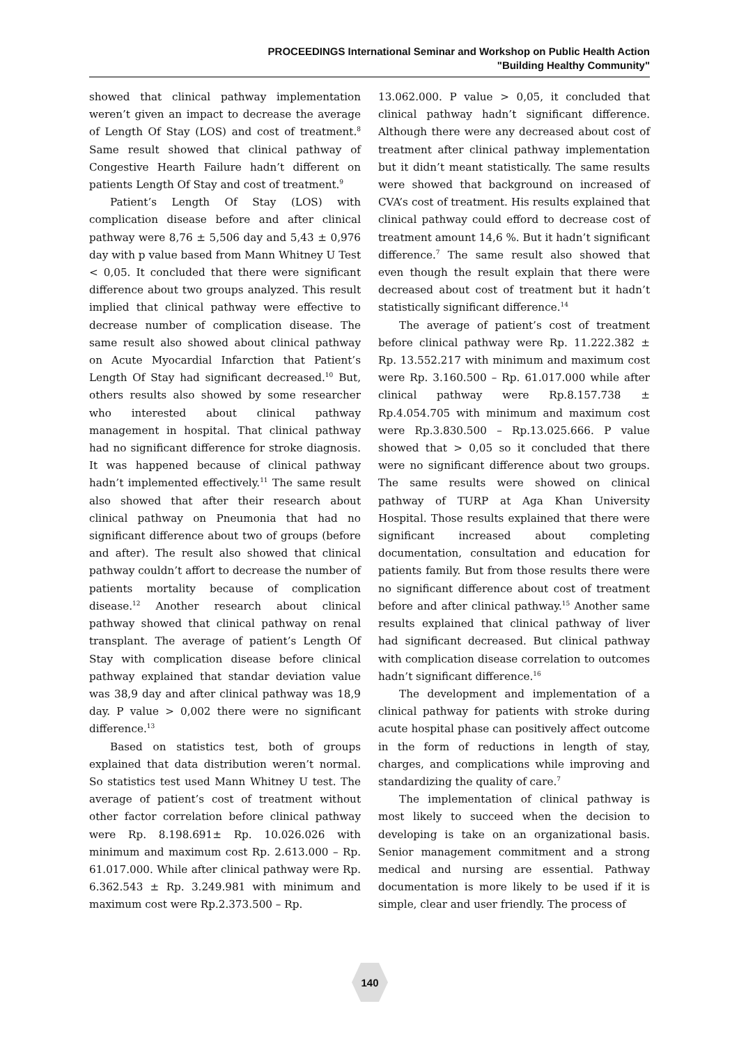PROCEEDINGS International Seminar and Workshop on Public Health Action
"Building Healthy Community"
showed that clinical pathway implementation weren’t given an impact to decrease the average of Length Of Stay (LOS) and cost of treatment.<sup>8</sup> Same result showed that clinical pathway of Congestive Hearth Failure hadn’t different on patients Length Of Stay and cost of treatment.<sup>9</sup>
Patient’s Length Of Stay (LOS) with complication disease before and after clinical pathway were 8,76 ± 5,506 day and 5,43 ± 0,976 day with p value based from Mann Whitney U Test < 0,05. It concluded that there were significant difference about two groups analyzed. This result implied that clinical pathway were effective to decrease number of complication disease. The same result also showed about clinical pathway on Acute Myocardial Infarction that Patient’s Length Of Stay had significant decreased.<sup>10</sup> But, others results also showed by some researcher who interested about clinical pathway management in hospital. That clinical pathway had no significant difference for stroke diagnosis. It was happened because of clinical pathway hadn’t implemented effectively.<sup>11</sup> The same result also showed that after their research about clinical pathway on Pneumonia that had no significant difference about two of groups (before and after). The result also showed that clinical pathway couldn’t affort to decrease the number of patients mortality because of complication disease.<sup>12</sup> Another research about clinical pathway showed that clinical pathway on renal transplant. The average of patient’s Length Of Stay with complication disease before clinical pathway explained that standar deviation value was 38,9 day and after clinical pathway was 18,9 day. P value > 0,002 there were no significant difference.<sup>13</sup>
Based on statistics test, both of groups explained that data distribution weren’t normal. So statistics test used Mann Whitney U test. The average of patient’s cost of treatment without other factor correlation before clinical pathway were Rp. 8.198.691± Rp. 10.026.026 with minimum and maximum cost Rp. 2.613.000 – Rp. 61.017.000. While after clinical pathway were Rp. 6.362.543 ± Rp. 3.249.981 with minimum and maximum cost were Rp.2.373.500 – Rp.
13.062.000. P value > 0,05, it concluded that clinical pathway hadn’t significant difference. Although there were any decreased about cost of treatment after clinical pathway implementation but it didn’t meant statistically. The same results were showed that background on increased of CVA’s cost of treatment. His results explained that clinical pathway could efford to decrease cost of treatment amount 14,6 %. But it hadn’t significant difference.<sup>7</sup> The same result also showed that even though the result explain that there were decreased about cost of treatment but it hadn’t statistically significant difference.<sup>14</sup>
The average of patient’s cost of treatment before clinical pathway were Rp. 11.222.382 ± Rp. 13.552.217 with minimum and maximum cost were Rp. 3.160.500 – Rp. 61.017.000 while after clinical pathway were Rp.8.157.738 ± Rp.4.054.705 with minimum and maximum cost were Rp.3.830.500 – Rp.13.025.666. P value showed that > 0,05 so it concluded that there were no significant difference about two groups. The same results were showed on clinical pathway of TURP at Aga Khan University Hospital. Those results explained that there were significant increased about completing documentation, consultation and education for patients family. But from those results there were no significant difference about cost of treatment before and after clinical pathway.<sup>15</sup> Another same results explained that clinical pathway of liver had significant decreased. But clinical pathway with complication disease correlation to outcomes hadn’t significant difference.<sup>16</sup>
The development and implementation of a clinical pathway for patients with stroke during acute hospital phase can positively affect outcome in the form of reductions in length of stay, charges, and complications while improving and standardizing the quality of care.<sup>7</sup>
The implementation of clinical pathway is most likely to succeed when the decision to developing is take on an organizational basis. Senior management commitment and a strong medical and nursing are essential. Pathway documentation is more likely to be used if it is simple, clear and user friendly. The process of
140